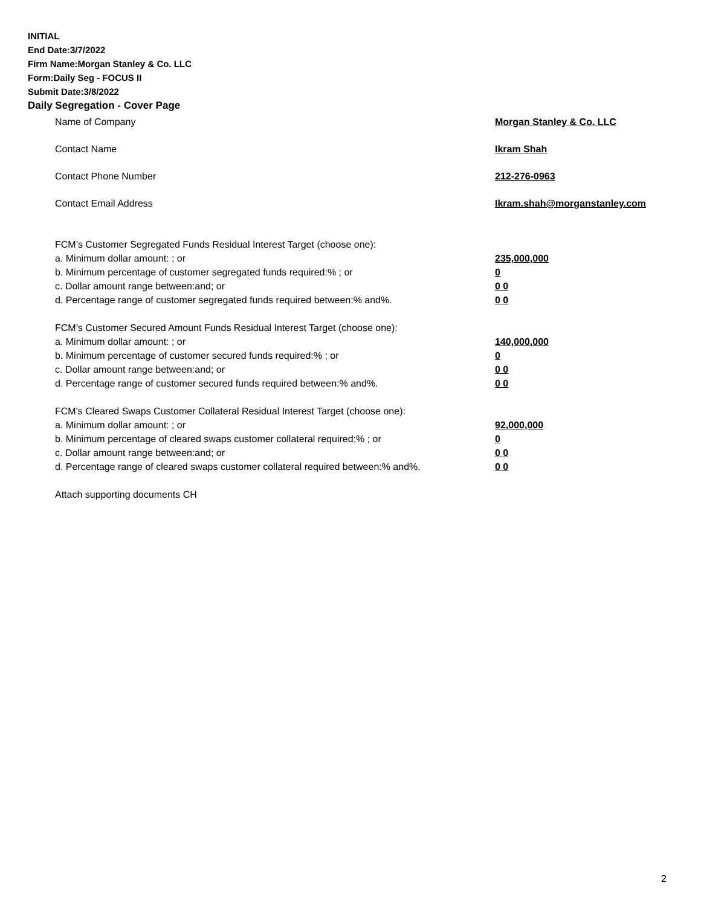INITIAL
End Date:3/7/2022
Firm Name:Morgan Stanley & Co. LLC
Form:Daily Seg - FOCUS II
Submit Date:3/8/2022
Daily Segregation - Cover Page
Name of Company Morgan Stanley & Co. LLC
Contact Name Ikram Shah
Contact Phone Number 212-276-0963
Contact Email Address Ikram.shah@morganstanley.com
FCM’s Customer Segregated Funds Residual Interest Target (choose one):
a. Minimum dollar amount: ; or 235,000,000
b. Minimum percentage of customer segregated funds required:% ; or 0
c. Dollar amount range between:and; or 0 0
d. Percentage range of customer segregated funds required between:% and%. 0 0
FCM’s Customer Secured Amount Funds Residual Interest Target (choose one):
a. Minimum dollar amount: ; or 140,000,000
b. Minimum percentage of customer secured funds required:% ; or 0
c. Dollar amount range between:and; or 0 0
d. Percentage range of customer secured funds required between:% and%. 0 0
FCM's Cleared Swaps Customer Collateral Residual Interest Target (choose one):
a. Minimum dollar amount: ; or 92,000,000
b. Minimum percentage of cleared swaps customer collateral required:% ; or 0
c. Dollar amount range between:and; or 0 0
d. Percentage range of cleared swaps customer collateral required between:% and%.
0 0
Attach supporting documents CH
2